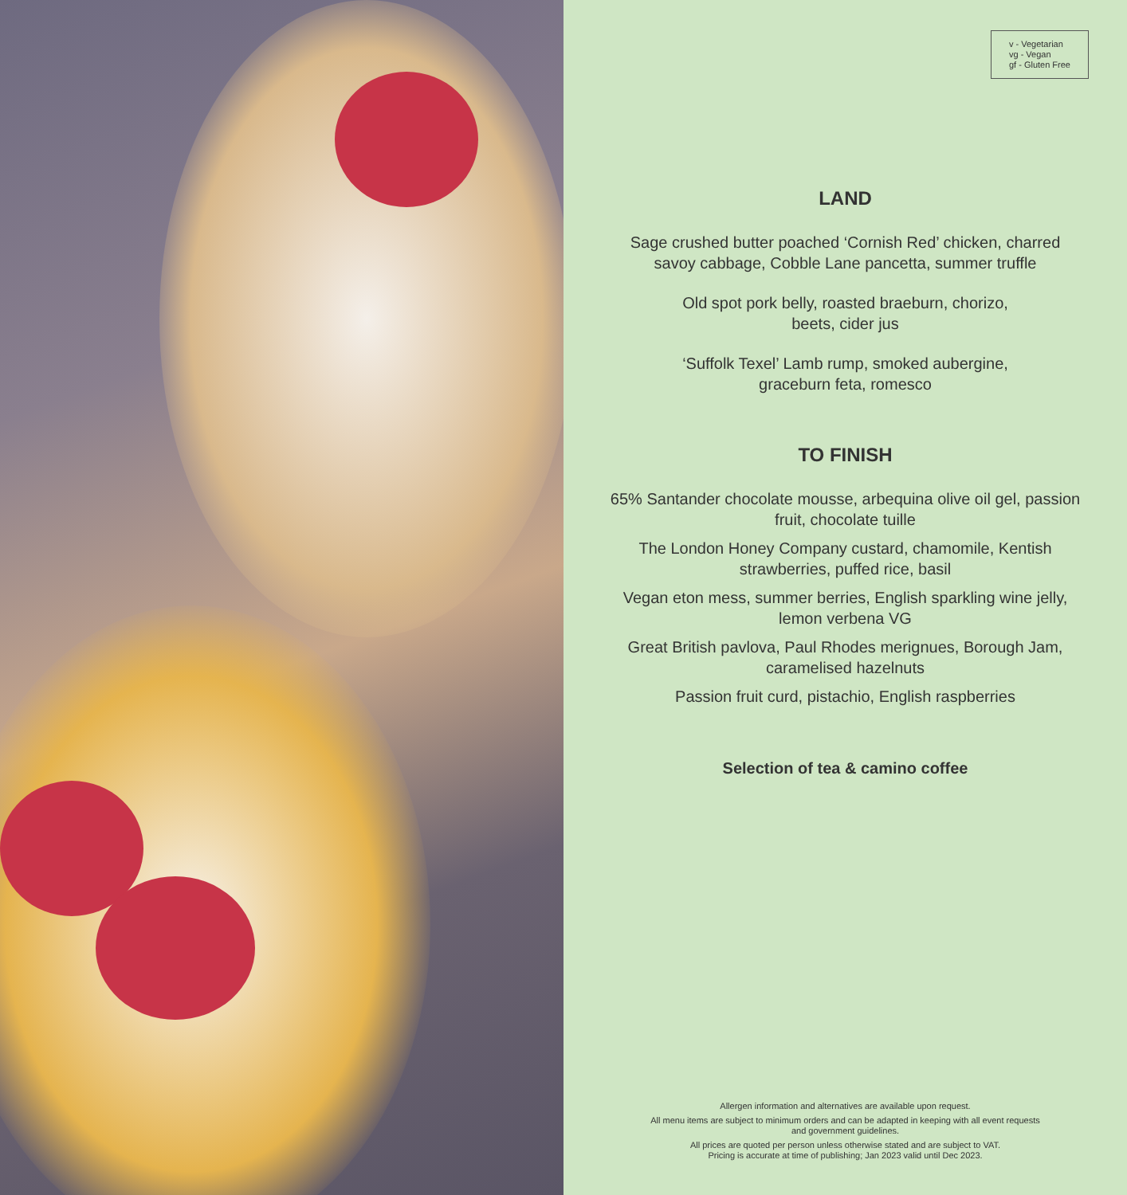v - Vegetarian
vg - Vegan
gf - Gluten Free
LAND
Sage crushed butter poached ‘Cornish Red’ chicken, charred savoy cabbage, Cobble Lane pancetta, summer truffle
Old spot pork belly, roasted braeburn, chorizo,
beets, cider jus
‘Suffolk Texel’ Lamb rump, smoked aubergine,
graceburn feta, romesco
TO FINISH
65% Santander chocolate mousse, arbequina olive oil gel, passion fruit, chocolate tuille
The London Honey Company custard, chamomile, Kentish strawberries, puffed rice, basil
Vegan eton mess, summer berries, English sparkling wine jelly, lemon verbena VG
Great British pavlova, Paul Rhodes merignues, Borough Jam, caramelised hazelnuts
Passion fruit curd, pistachio, English raspberries
Selection of tea & camino coffee
Allergen information and alternatives are available upon request.
All menu items are subject to minimum orders and can be adapted in keeping with all event requests and government guidelines.
All prices are quoted per person unless otherwise stated and are subject to VAT.
Pricing is accurate at time of publishing; Jan 2023 valid until Dec 2023.